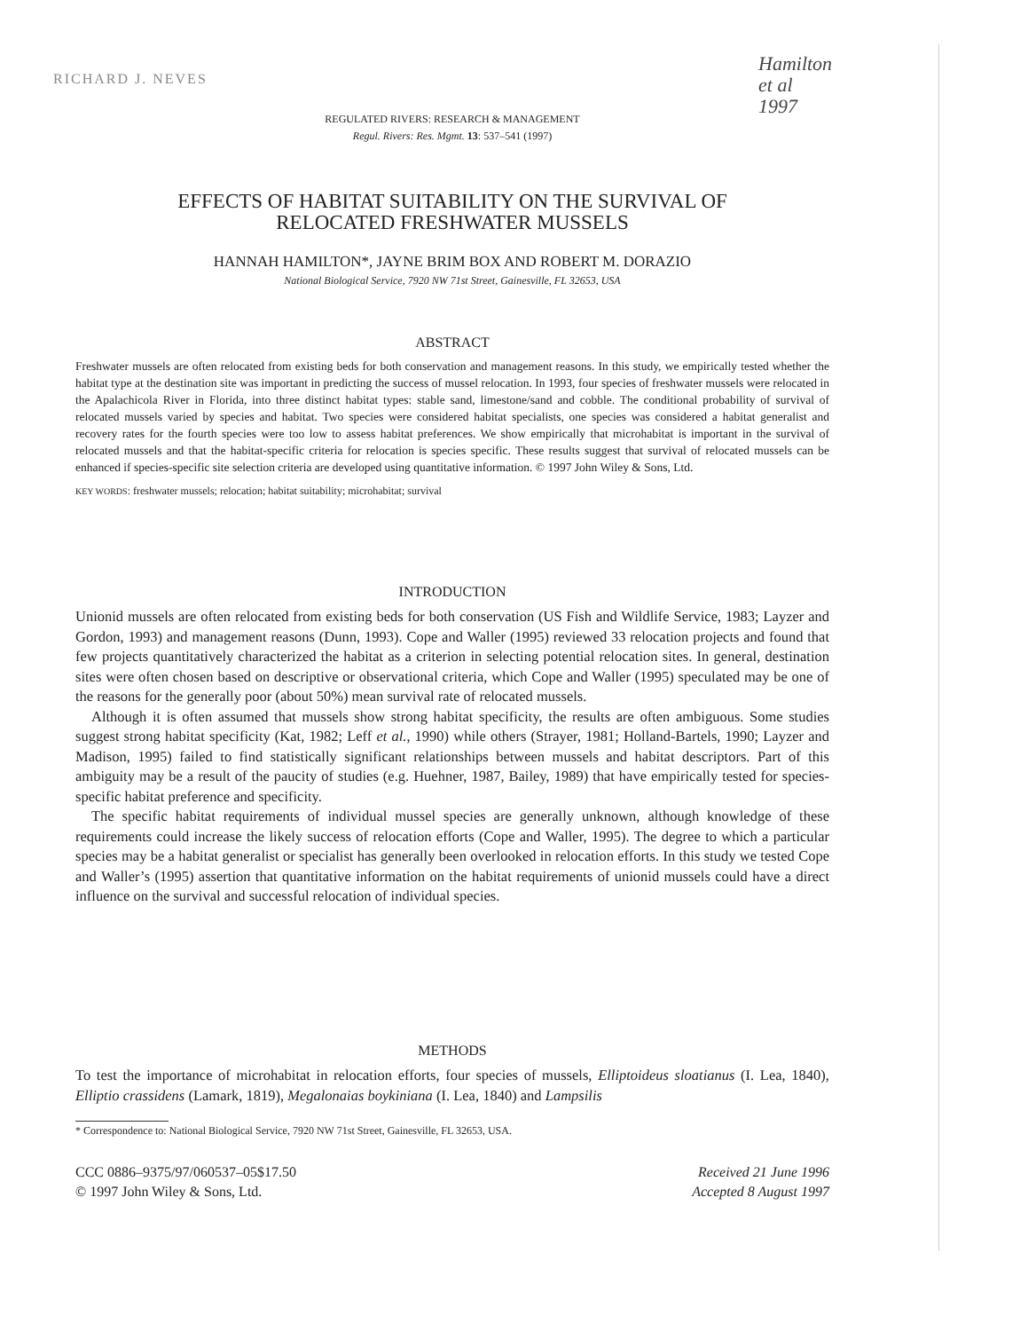RICHARD J. NEVES
Hamilton
et al
1997
REGULATED RIVERS: RESEARCH & MANAGEMENT
Regul. Rivers: Res. Mgmt. 13: 537–541 (1997)
EFFECTS OF HABITAT SUITABILITY ON THE SURVIVAL OF
RELOCATED FRESHWATER MUSSELS
HANNAH HAMILTON*, JAYNE BRIM BOX AND ROBERT M. DORAZIO
National Biological Service, 7920 NW 71st Street, Gainesville, FL 32653, USA
ABSTRACT
Freshwater mussels are often relocated from existing beds for both conservation and management reasons. In this study, we empirically tested whether the habitat type at the destination site was important in predicting the success of mussel relocation. In 1993, four species of freshwater mussels were relocated in the Apalachicola River in Florida, into three distinct habitat types: stable sand, limestone/sand and cobble. The conditional probability of survival of relocated mussels varied by species and habitat. Two species were considered habitat specialists, one species was considered a habitat generalist and recovery rates for the fourth species were too low to assess habitat preferences. We show empirically that microhabitat is important in the survival of relocated mussels and that the habitat-specific criteria for relocation is species specific. These results suggest that survival of relocated mussels can be enhanced if species-specific site selection criteria are developed using quantitative information. © 1997 John Wiley & Sons, Ltd.
KEY WORDS: freshwater mussels; relocation; habitat suitability; microhabitat; survival
INTRODUCTION
Unionid mussels are often relocated from existing beds for both conservation (US Fish and Wildlife Service, 1983; Layzer and Gordon, 1993) and management reasons (Dunn, 1993). Cope and Waller (1995) reviewed 33 relocation projects and found that few projects quantitatively characterized the habitat as a criterion in selecting potential relocation sites. In general, destination sites were often chosen based on descriptive or observational criteria, which Cope and Waller (1995) speculated may be one of the reasons for the generally poor (about 50%) mean survival rate of relocated mussels.
Although it is often assumed that mussels show strong habitat specificity, the results are often ambiguous. Some studies suggest strong habitat specificity (Kat, 1982; Leff et al., 1990) while others (Strayer, 1981; Holland-Bartels, 1990; Layzer and Madison, 1995) failed to find statistically significant relationships between mussels and habitat descriptors. Part of this ambiguity may be a result of the paucity of studies (e.g. Huehner, 1987, Bailey, 1989) that have empirically tested for species-specific habitat preference and specificity.
The specific habitat requirements of individual mussel species are generally unknown, although knowledge of these requirements could increase the likely success of relocation efforts (Cope and Waller, 1995). The degree to which a particular species may be a habitat generalist or specialist has generally been overlooked in relocation efforts. In this study we tested Cope and Waller’s (1995) assertion that quantitative information on the habitat requirements of unionid mussels could have a direct influence on the survival and successful relocation of individual species.
METHODS
To test the importance of microhabitat in relocation efforts, four species of mussels, Elliptoideus sloatianus (I. Lea, 1840), Elliptio crassidens (Lamark, 1819), Megalonaias boykiniana (I. Lea, 1840) and Lampsilis
* Correspondence to: National Biological Service, 7920 NW 71st Street, Gainesville, FL 32653, USA.
CCC 0886–9375/97/060537–05$17.50
© 1997 John Wiley & Sons, Ltd.
Received 21 June 1996
Accepted 8 August 1997